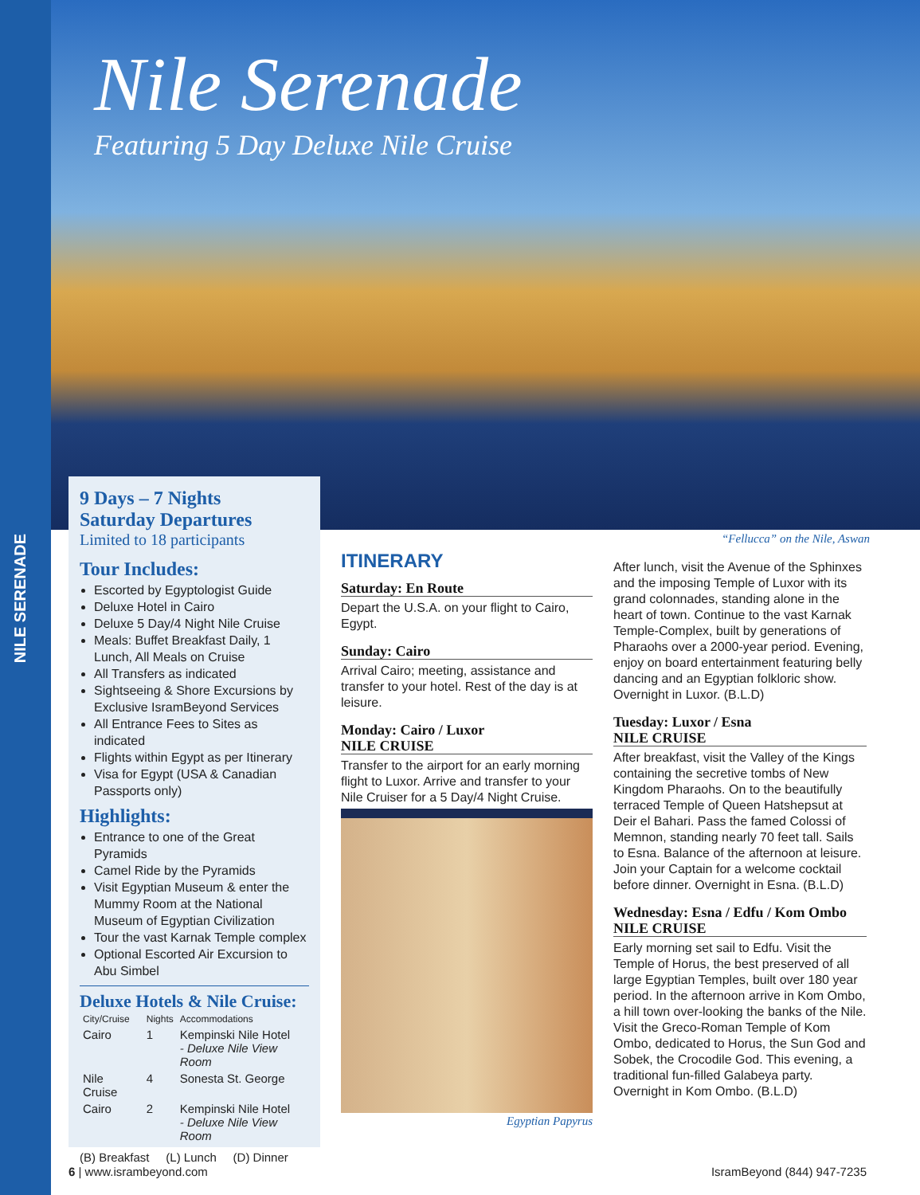NILE SERENADE
Nile Serenade
Featuring 5 Day Deluxe Nile Cruise
9 Days – 7 Nights
Saturday Departures
Limited to 18 participants
Tour Includes:
Escorted by Egyptologist Guide
Deluxe Hotel in Cairo
Deluxe 5 Day/4 Night Nile Cruise
Meals: Buffet Breakfast Daily, 1 Lunch, All Meals on Cruise
All Transfers as indicated
Sightseeing & Shore Excursions by Exclusive IsramBeyond Services
All Entrance Fees to Sites as indicated
Flights within Egypt as per Itinerary
Visa for Egypt (USA & Canadian Passports only)
Highlights:
Entrance to one of the Great Pyramids
Camel Ride by the Pyramids
Visit Egyptian Museum & enter the Mummy Room at the National Museum of Egyptian Civilization
Tour the vast Karnak Temple complex
Optional Escorted Air Excursion to Abu Simbel
Deluxe Hotels & Nile Cruise:
| City/Cruise | Nights | Accommodations |
| --- | --- | --- |
| Cairo | 1 | Kempinski Nile Hotel - Deluxe Nile View Room |
| Nile Cruise | 4 | Sonesta St. George |
| Cairo | 2 | Kempinski Nile Hotel - Deluxe Nile View Room |
(B) Breakfast (L) Lunch (D) Dinner
“Fellucca” on the Nile, Aswan
ITINERARY
Saturday: En Route
Depart the U.S.A. on your flight to Cairo, Egypt.
Sunday: Cairo
Arrival Cairo; meeting, assistance and transfer to your hotel. Rest of the day is at leisure.
Monday: Cairo / Luxor
NILE CRUISE
Transfer to the airport for an early morning flight to Luxor. Arrive and transfer to your Nile Cruiser for a 5 Day/4 Night Cruise.
Egyptian Papyrus
After lunch, visit the Avenue of the Sphinxes and the imposing Temple of Luxor with its grand colonnades, standing alone in the heart of town. Continue to the vast Karnak Temple-Complex, built by generations of Pharaohs over a 2000-year period. Evening, enjoy on board entertainment featuring belly dancing and an Egyptian folkloric show. Overnight in Luxor. (B.L.D)
Tuesday: Luxor / Esna
NILE CRUISE
After breakfast, visit the Valley of the Kings containing the secretive tombs of New Kingdom Pharaohs. On to the beautifully terraced Temple of Queen Hatshepsut at Deir el Bahari. Pass the famed Colossi of Memnon, standing nearly 70 feet tall. Sails to Esna. Balance of the afternoon at leisure. Join your Captain for a welcome cocktail before dinner. Overnight in Esna. (B.L.D)
Wednesday: Esna / Edfu / Kom Ombo
NILE CRUISE
Early morning set sail to Edfu. Visit the Temple of Horus, the best preserved of all large Egyptian Temples, built over 180 year period. In the afternoon arrive in Kom Ombo, a hill town over-looking the banks of the Nile. Visit the Greco-Roman Temple of Kom Ombo, dedicated to Horus, the Sun God and Sobek, the Crocodile God. This evening, a traditional fun-filled Galabeya party. Overnight in Kom Ombo. (B.L.D)
6 | www.isrambeyond.com IsramBeyond (844) 947-7235